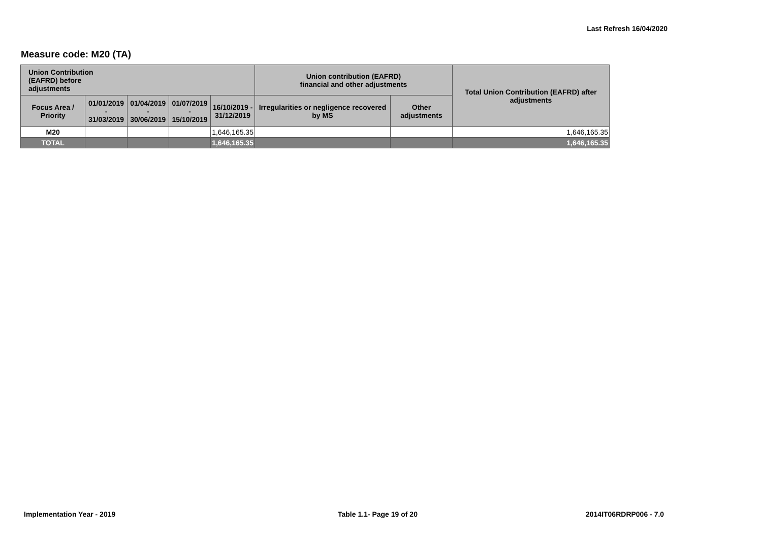Last Refresh 16/04/2020
Measure code: M20 (TA)
| Union Contribution (EAFRD) before adjustments | | | | | Union contribution (EAFRD) financial and other adjustments | | Total Union Contribution (EAFRD) after adjustments |
| --- | --- | --- | --- | --- | --- | --- | --- |
| Focus Area / Priority | 01/01/2019 - 31/03/2019 | 01/04/2019 - 30/06/2019 | 01/07/2019 - 15/10/2019 | 16/10/2019 - 31/12/2019 | Irregularities or negligence recovered by MS | Other adjustments | |
| M20 | | | | 1,646,165.35 | | | 1,646,165.35 |
| TOTAL | | | | 1,646,165.35 | | | 1,646,165.35 |
Implementation Year - 2019 Table 1.1- Page 19 of 20 2014IT06RDRP006 - 7.0